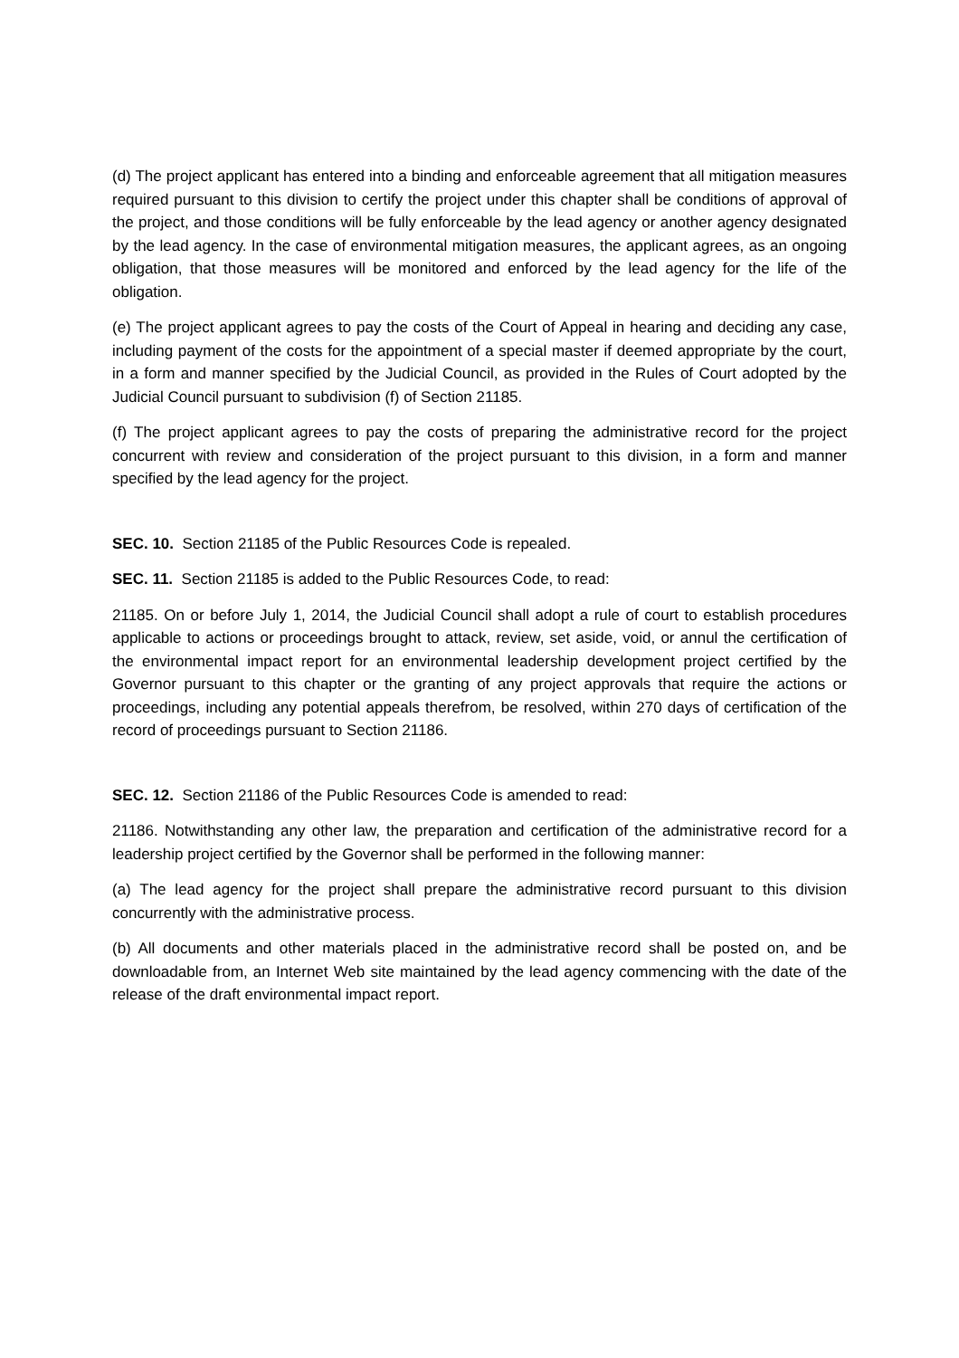(d) The project applicant has entered into a binding and enforceable agreement that all mitigation measures required pursuant to this division to certify the project under this chapter shall be conditions of approval of the project, and those conditions will be fully enforceable by the lead agency or another agency designated by the lead agency. In the case of environmental mitigation measures, the applicant agrees, as an ongoing obligation, that those measures will be monitored and enforced by the lead agency for the life of the obligation.
(e) The project applicant agrees to pay the costs of the Court of Appeal in hearing and deciding any case, including payment of the costs for the appointment of a special master if deemed appropriate by the court, in a form and manner specified by the Judicial Council, as provided in the Rules of Court adopted by the Judicial Council pursuant to subdivision (f) of Section 21185.
(f) The project applicant agrees to pay the costs of preparing the administrative record for the project concurrent with review and consideration of the project pursuant to this division, in a form and manner specified by the lead agency for the project.
SEC. 10. Section 21185 of the Public Resources Code is repealed.
SEC. 11. Section 21185 is added to the Public Resources Code, to read:
21185. On or before July 1, 2014, the Judicial Council shall adopt a rule of court to establish procedures applicable to actions or proceedings brought to attack, review, set aside, void, or annul the certification of the environmental impact report for an environmental leadership development project certified by the Governor pursuant to this chapter or the granting of any project approvals that require the actions or proceedings, including any potential appeals therefrom, be resolved, within 270 days of certification of the record of proceedings pursuant to Section 21186.
SEC. 12. Section 21186 of the Public Resources Code is amended to read:
21186. Notwithstanding any other law, the preparation and certification of the administrative record for a leadership project certified by the Governor shall be performed in the following manner:
(a) The lead agency for the project shall prepare the administrative record pursuant to this division concurrently with the administrative process.
(b) All documents and other materials placed in the administrative record shall be posted on, and be downloadable from, an Internet Web site maintained by the lead agency commencing with the date of the release of the draft environmental impact report.